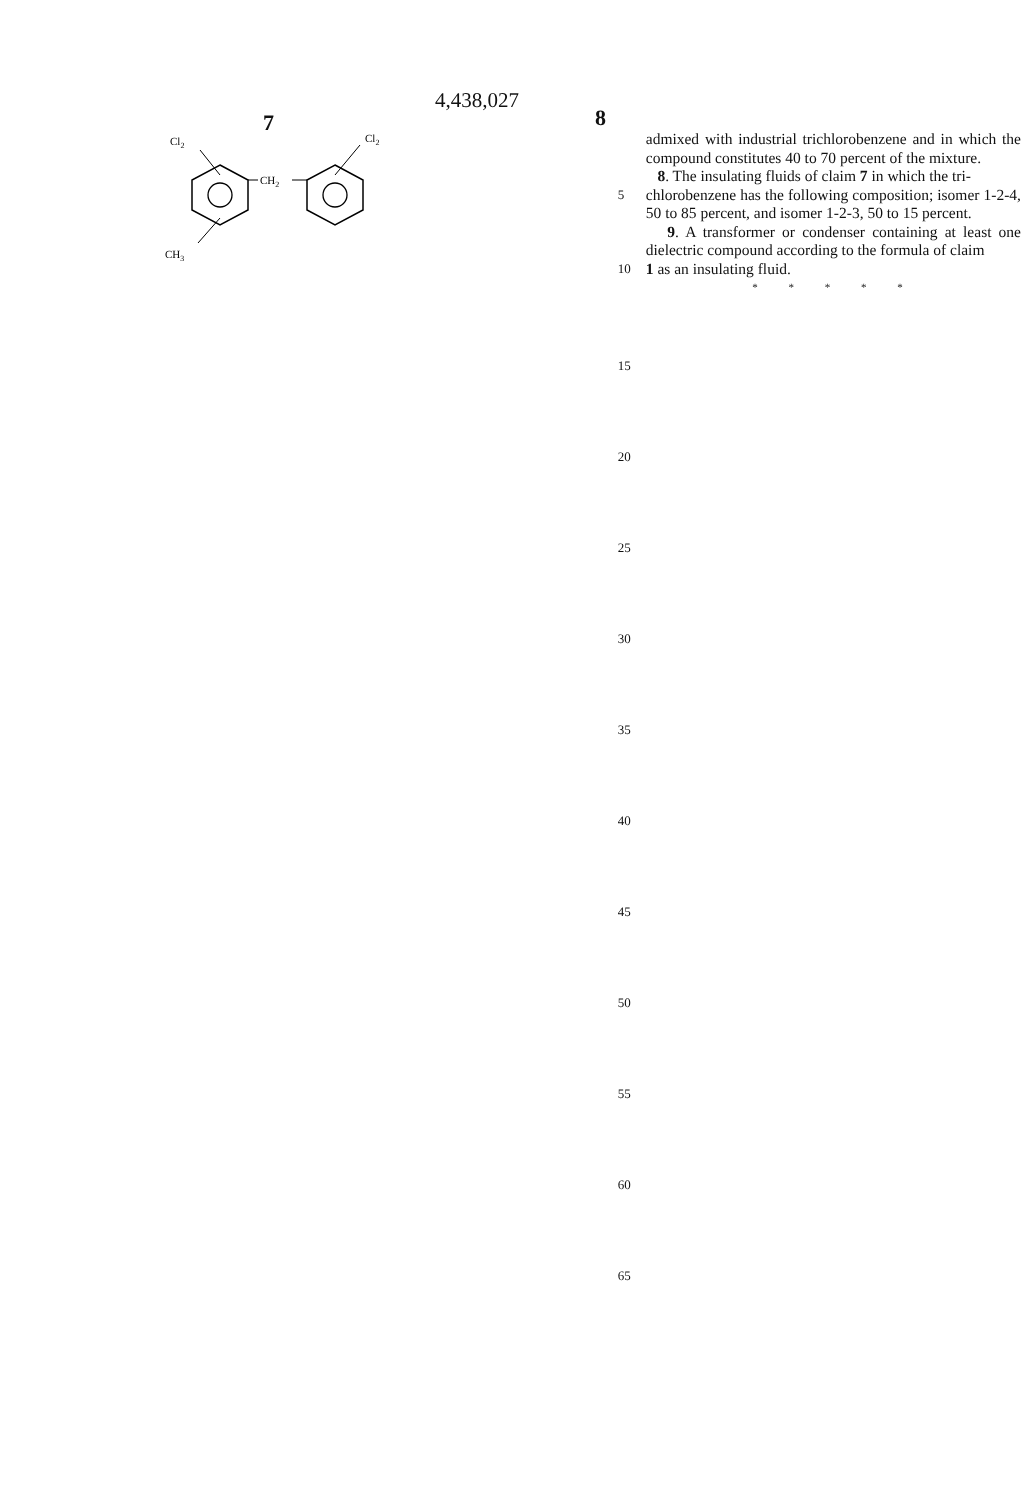7
4,438,027
8
Cl2
Cl2
CH3
CH2
admixed with industrial trichlorobenzene and in which the compound constitutes 40 to 70 percent of the mixture.
8. The insulating fluids of claim 7 in which the tri-
5 chlorobenzene has the following composition; isomer 1-2-4, 50 to 85 percent, and isomer 1-2-3, 50 to 15 percent.
9. A transformer or condenser containing at least one dielectric compound according to the formula of claim
10 1 as an insulating fluid.
* * * * *
15
20
25
30
35
40
45
50
55
60
65